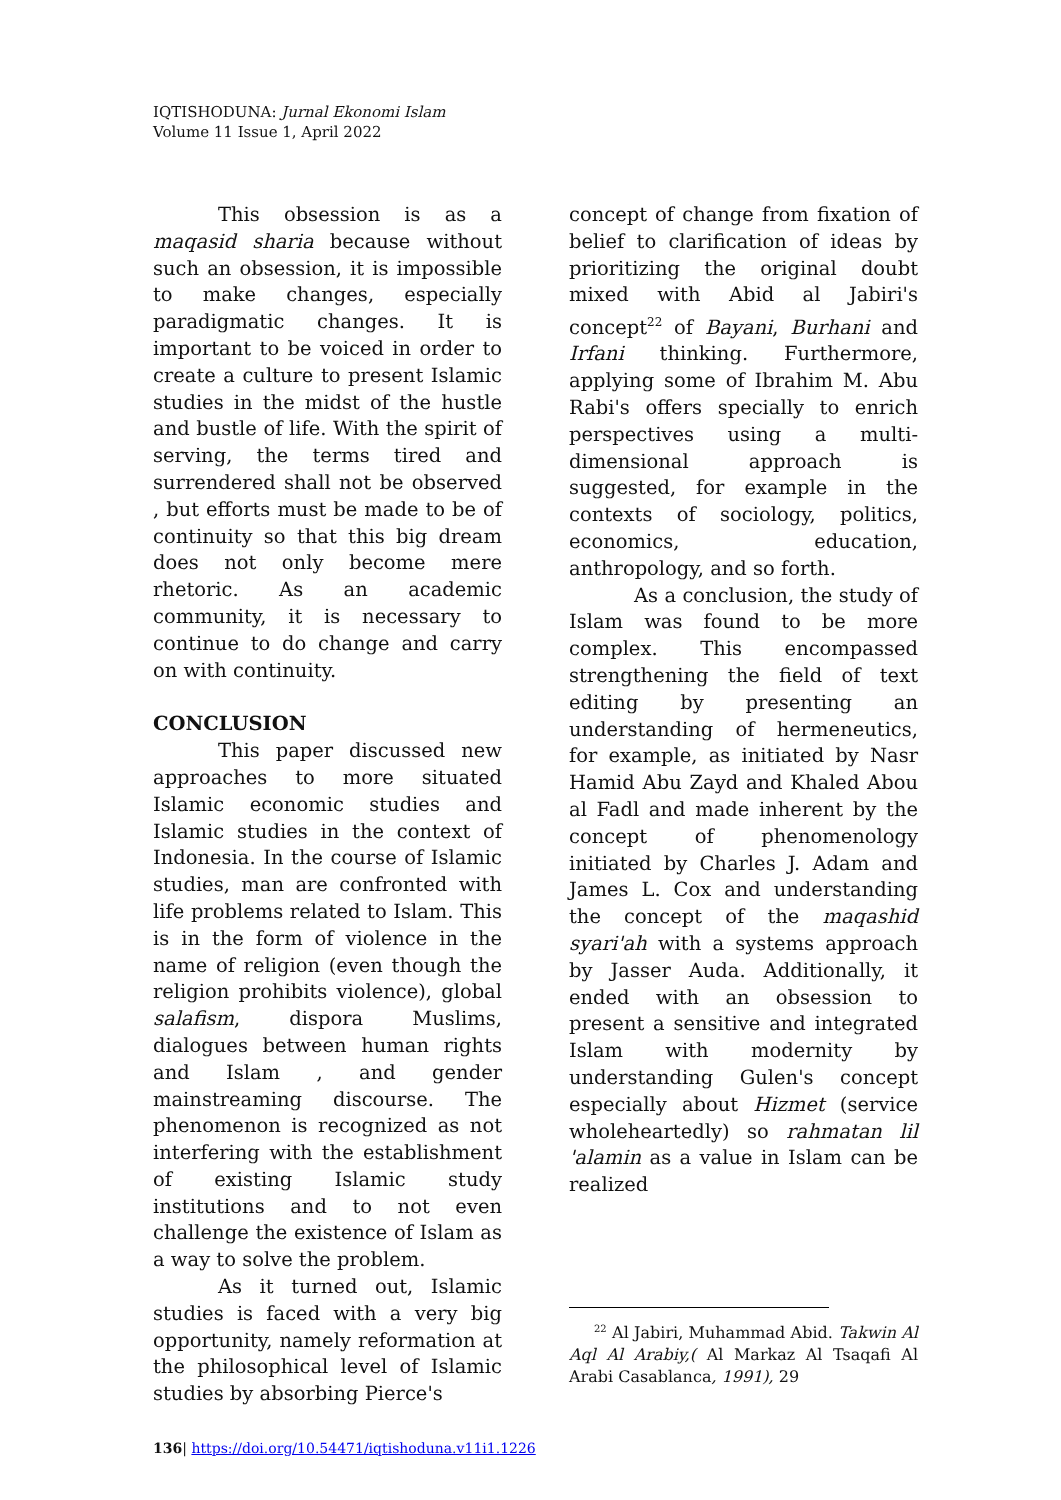IQTISHODUNA: Jurnal Ekonomi Islam
Volume 11 Issue 1, April 2022
This obsession is as a maqasid sharia because without such an obsession, it is impossible to make changes, especially paradigmatic changes. It is important to be voiced in order to create a culture to present Islamic studies in the midst of the hustle and bustle of life. With the spirit of serving, the terms tired and surrendered shall not be observed , but efforts must be made to be of continuity so that this big dream does not only become mere rhetoric. As an academic community, it is necessary to continue to do change and carry on with continuity.
CONCLUSION
This paper discussed new approaches to more situated Islamic economic studies and Islamic studies in the context of Indonesia. In the course of Islamic studies, man are confronted with life problems related to Islam. This is in the form of violence in the name of religion (even though the religion prohibits violence), global salafism, dispora Muslims, dialogues between human rights and Islam , and gender mainstreaming discourse. The phenomenon is recognized as not interfering with the establishment of existing Islamic study institutions and to not even challenge the existence of Islam as a way to solve the problem.
As it turned out, Islamic studies is faced with a very big opportunity, namely reformation at the philosophical level of Islamic studies by absorbing Pierce's
concept of change from fixation of belief to clarification of ideas by prioritizing the original doubt mixed with Abid al Jabiri's concept<sup>22</sup> of Bayani, Burhani and Irfani thinking. Furthermore, applying some of Ibrahim M. Abu Rabi's offers specially to enrich perspectives using a multi-dimensional approach is suggested, for example in the contexts of sociology, politics, economics, education, anthropology, and so forth.
As a conclusion, the study of Islam was found to be more complex. This encompassed strengthening the field of text editing by presenting an understanding of hermeneutics, for example, as initiated by Nasr Hamid Abu Zayd and Khaled Abou al Fadl and made inherent by the concept of phenomenology initiated by Charles J. Adam and James L. Cox and understanding the concept of the maqashid syari'ah with a systems approach by Jasser Auda. Additionally, it ended with an obsession to present a sensitive and integrated Islam with modernity by understanding Gulen's concept especially about Hizmet (service wholeheartedly) so rahmatan lil 'alamin as a value in Islam can be realized
<sup>22</sup> Al Jabiri, Muhammad Abid. Takwin Al Aql Al Arabiy,( Al Markaz Al Tsaqafi Al Arabi Casablanca, 1991), 29
136| https://doi.org/10.54471/iqtishoduna.v11i1.1226